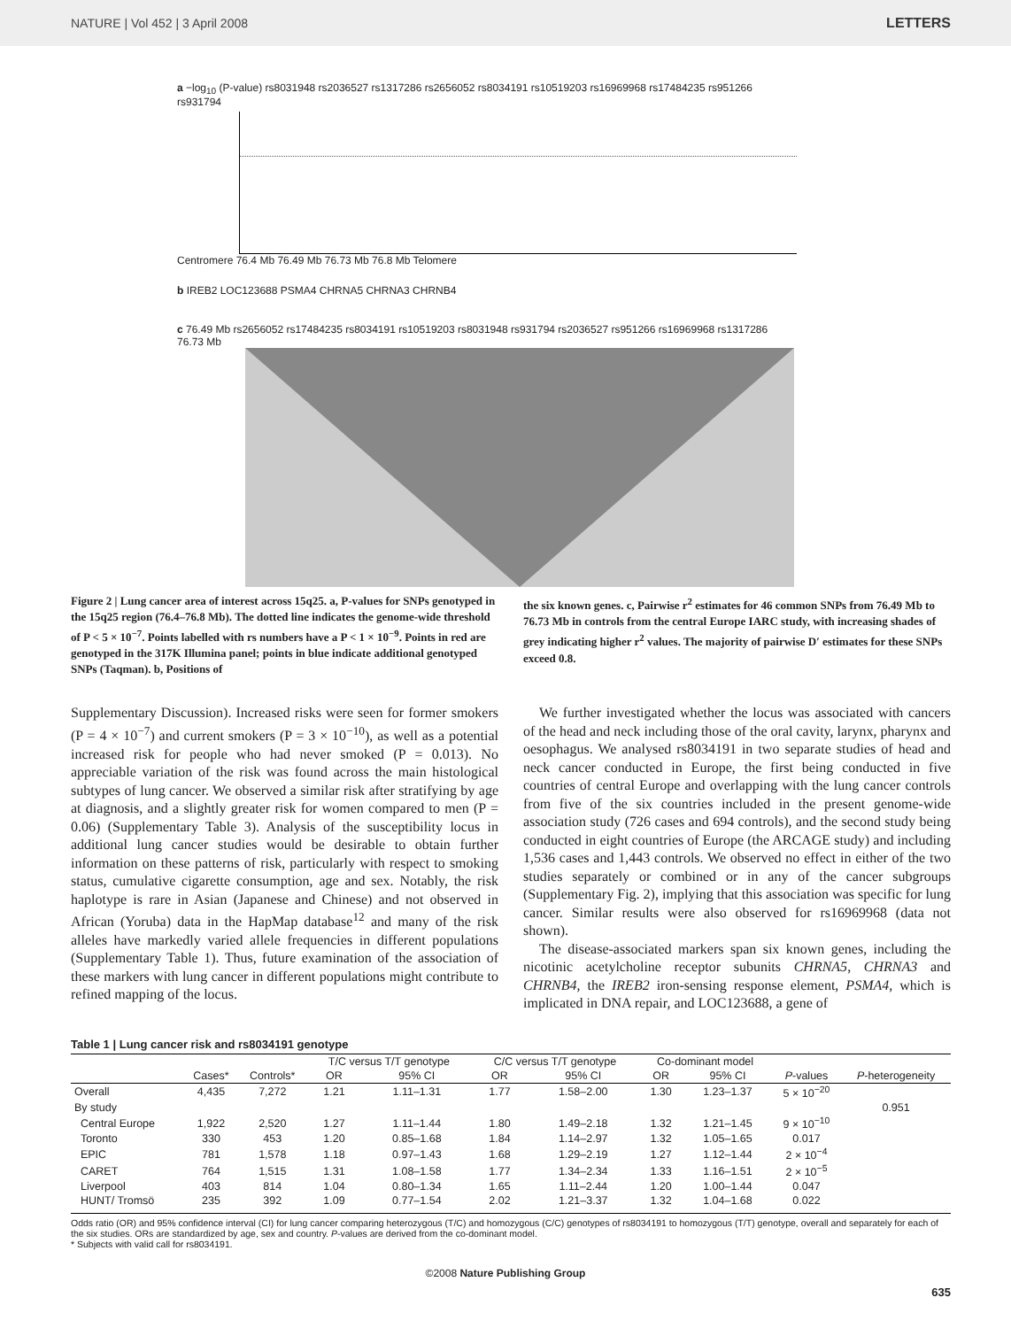NATURE | Vol 452 | 3 April 2008 LETTERS
a −log<sub>10</sub> (P-value) rs8031948 rs2036527 rs1317286 rs2656052 rs8034191 rs10519203 rs16969968 rs17484235 rs951266 rs931794
Centromere 76.4 Mb 76.49 Mb 76.73 Mb 76.8 Mb Telomere
b IREB2 LOC123688 PSMA4 CHRNA5 CHRNA3 CHRNB4
c 76.49 Mb rs2656052 rs17484235 rs8034191 rs10519203 rs8031948 rs931794 rs2036527 rs951266 rs16969968 rs1317286 76.73 Mb
Figure 2 | Lung cancer area of interest across 15q25. a, P-values for SNPs genotyped in the 15q25 region (76.4–76.8 Mb). The dotted line indicates the genome-wide threshold of P < 5 × 10<sup>−7</sup>. Points labelled with rs numbers have a P < 1 × 10<sup>−9</sup>. Points in red are genotyped in the 317K Illumina panel; points in blue indicate additional genotyped SNPs (Taqman). b, Positions of
the six known genes. c, Pairwise r<sup>2</sup> estimates for 46 common SNPs from 76.49 Mb to 76.73 Mb in controls from the central Europe IARC study, with increasing shades of grey indicating higher r<sup>2</sup> values. The majority of pairwise D′ estimates for these SNPs exceed 0.8.
Supplementary Discussion). Increased risks were seen for former smokers (P = 4 × 10<sup>−7</sup>) and current smokers (P = 3 × 10<sup>−10</sup>), as well as a potential increased risk for people who had never smoked (P = 0.013). No appreciable variation of the risk was found across the main histological subtypes of lung cancer. We observed a similar risk after stratifying by age at diagnosis, and a slightly greater risk for women compared to men (P = 0.06) (Supplementary Table 3). Analysis of the susceptibility locus in additional lung cancer studies would be desirable to obtain further information on these patterns of risk, particularly with respect to smoking status, cumulative cigarette consumption, age and sex. Notably, the risk haplotype is rare in Asian (Japanese and Chinese) and not observed in African (Yoruba) data in the HapMap database<sup>12</sup> and many of the risk alleles have markedly varied allele frequencies in different populations (Supplementary Table 1). Thus, future examination of the association of these markers with lung cancer in different populations might contribute to refined mapping of the locus.
We further investigated whether the locus was associated with cancers of the head and neck including those of the oral cavity, larynx, pharynx and oesophagus. We analysed rs8034191 in two separate studies of head and neck cancer conducted in Europe, the first being conducted in five countries of central Europe and overlapping with the lung cancer controls from five of the six countries included in the present genome-wide association study (726 cases and 694 controls), and the second study being conducted in eight countries of Europe (the ARCAGE study) and including 1,536 cases and 1,443 controls. We observed no effect in either of the two studies separately or combined or in any of the cancer subgroups (Supplementary Fig. 2), implying that this association was specific for lung cancer. Similar results were also observed for rs16969968 (data not shown).
The disease-associated markers span six known genes, including the nicotinic acetylcholine receptor subunits CHRNA5, CHRNA3 and CHRNB4, the IREB2 iron-sensing response element, PSMA4, which is implicated in DNA repair, and LOC123688, a gene of
Table 1 | Lung cancer risk and rs8034191 genotype
| | | | T/C versus T/T genotype | | C/C versus T/T genotype | | Co-dominant model | | | |
| --- | --- | --- | --- | --- | --- | --- | --- | --- | --- | --- |
| | Cases* | Controls* | OR | 95% CI | OR | 95% CI | OR | 95% CI | P -values | P -heterogeneity |
| Overall | 4,435 | 7,272 | 1.21 | 1.11–1.31 | 1.77 | 1.58–2.00 | 1.30 | 1.23–1.37 | 5 × 10<sup>−20</sup> | |
| By study | | | | | | | | | | 0.951 |
| Central Europe | 1,922 | 2,520 | 1.27 | 1.11–1.44 | 1.80 | 1.49–2.18 | 1.32 | 1.21–1.45 | 9 × 10<sup>−10</sup> | |
| Toronto | 330 | 453 | 1.20 | 0.85–1.68 | 1.84 | 1.14–2.97 | 1.32 | 1.05–1.65 | 0.017 | |
| EPIC | 781 | 1,578 | 1.18 | 0.97–1.43 | 1.68 | 1.29–2.19 | 1.27 | 1.12–1.44 | 2 × 10<sup>−4</sup> | |
| CARET | 764 | 1,515 | 1.31 | 1.08–1.58 | 1.77 | 1.34–2.34 | 1.33 | 1.16–1.51 | 2 × 10<sup>−5</sup> | |
| Liverpool | 403 | 814 | 1.04 | 0.80–1.34 | 1.65 | 1.11–2.44 | 1.20 | 1.00–1.44 | 0.047 | |
| HUNT/ Tromsö | 235 | 392 | 1.09 | 0.77–1.54 | 2.02 | 1.21–3.37 | 1.32 | 1.04–1.68 | 0.022 | |
Odds ratio (OR) and 95% confidence interval (CI) for lung cancer comparing heterozygous (T/C) and homozygous (C/C) genotypes of rs8034191 to homozygous (T/T) genotype, overall and separately for each of the six studies. ORs are standardized by age, sex and country. P-values are derived from the co-dominant model.
* Subjects with valid call for rs8034191.
635
©2008 Nature Publishing Group